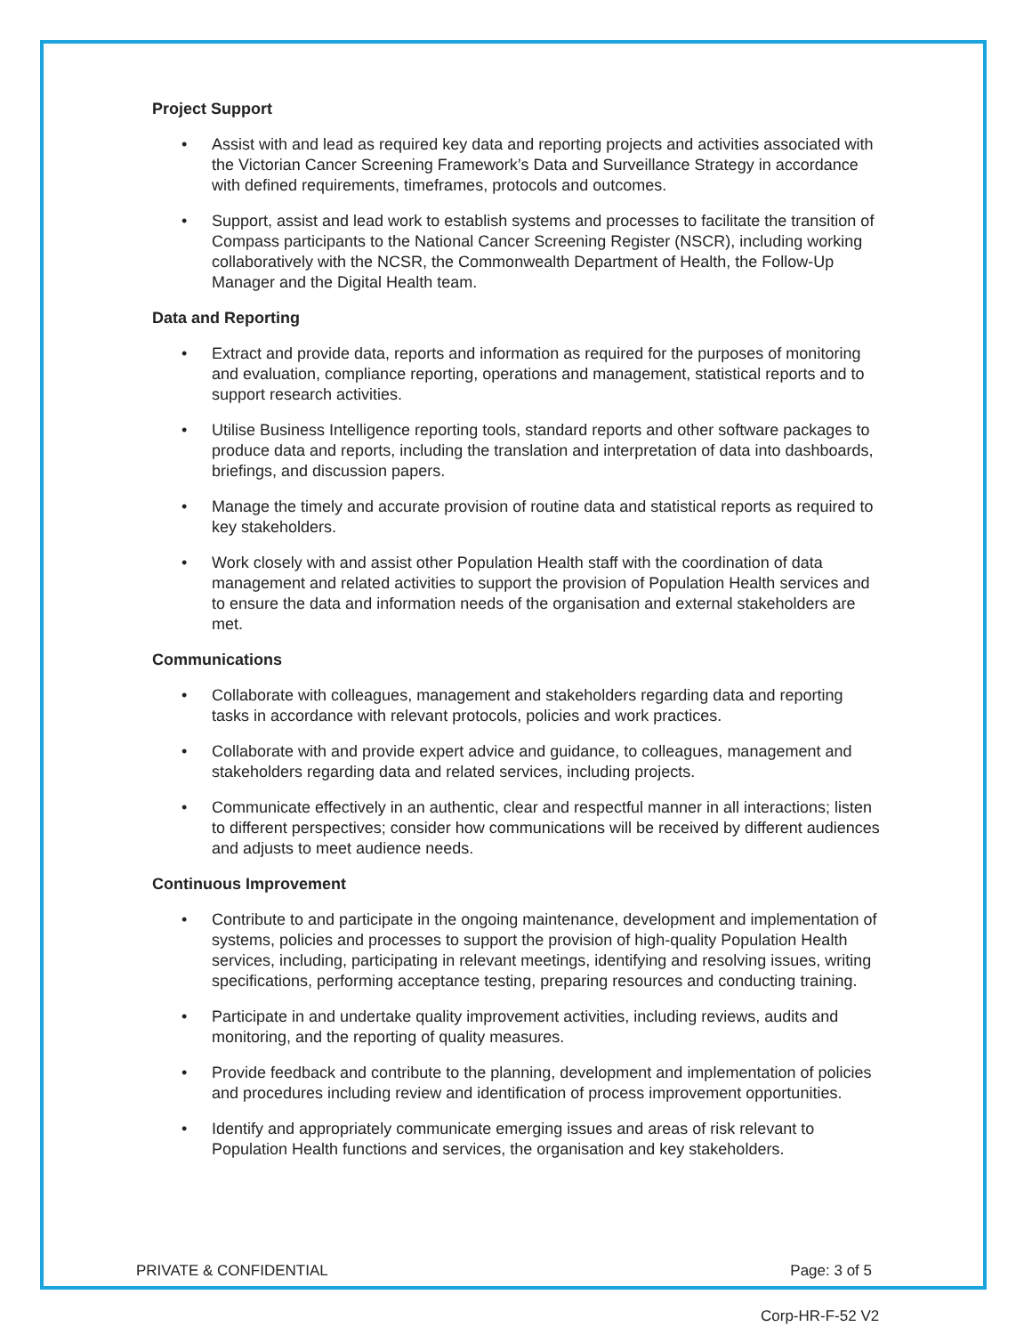Project Support
• Assist with and lead as required key data and reporting projects and activities associated with the Victorian Cancer Screening Framework’s Data and Surveillance Strategy in accordance with defined requirements, timeframes, protocols and outcomes.
• Support, assist and lead work to establish systems and processes to facilitate the transition of Compass participants to the National Cancer Screening Register (NSCR), including working collaboratively with the NCSR, the Commonwealth Department of Health, the Follow-Up Manager and the Digital Health team.
Data and Reporting
• Extract and provide data, reports and information as required for the purposes of monitoring and evaluation, compliance reporting, operations and management, statistical reports and to support research activities.
• Utilise Business Intelligence reporting tools, standard reports and other software packages to produce data and reports, including the translation and interpretation of data into dashboards, briefings, and discussion papers.
• Manage the timely and accurate provision of routine data and statistical reports as required to key stakeholders.
• Work closely with and assist other Population Health staff with the coordination of data management and related activities to support the provision of Population Health services and to ensure the data and information needs of the organisation and external stakeholders are met.
Communications
• Collaborate with colleagues, management and stakeholders regarding data and reporting tasks in accordance with relevant protocols, policies and work practices.
• Collaborate with and provide expert advice and guidance, to colleagues, management and stakeholders regarding data and related services, including projects.
• Communicate effectively in an authentic, clear and respectful manner in all interactions; listen to different perspectives; consider how communications will be received by different audiences and adjusts to meet audience needs.
Continuous Improvement
• Contribute to and participate in the ongoing maintenance, development and implementation of systems, policies and processes to support the provision of high-quality Population Health services, including, participating in relevant meetings, identifying and resolving issues, writing specifications, performing acceptance testing, preparing resources and conducting training.
• Participate in and undertake quality improvement activities, including reviews, audits and monitoring, and the reporting of quality measures.
• Provide feedback and contribute to the planning, development and implementation of policies and procedures including review and identification of process improvement opportunities.
• Identify and appropriately communicate emerging issues and areas of risk relevant to Population Health functions and services, the organisation and key stakeholders.
PRIVATE & CONFIDENTIAL Page: 3 of 5
Corp-HR-F-52 V2